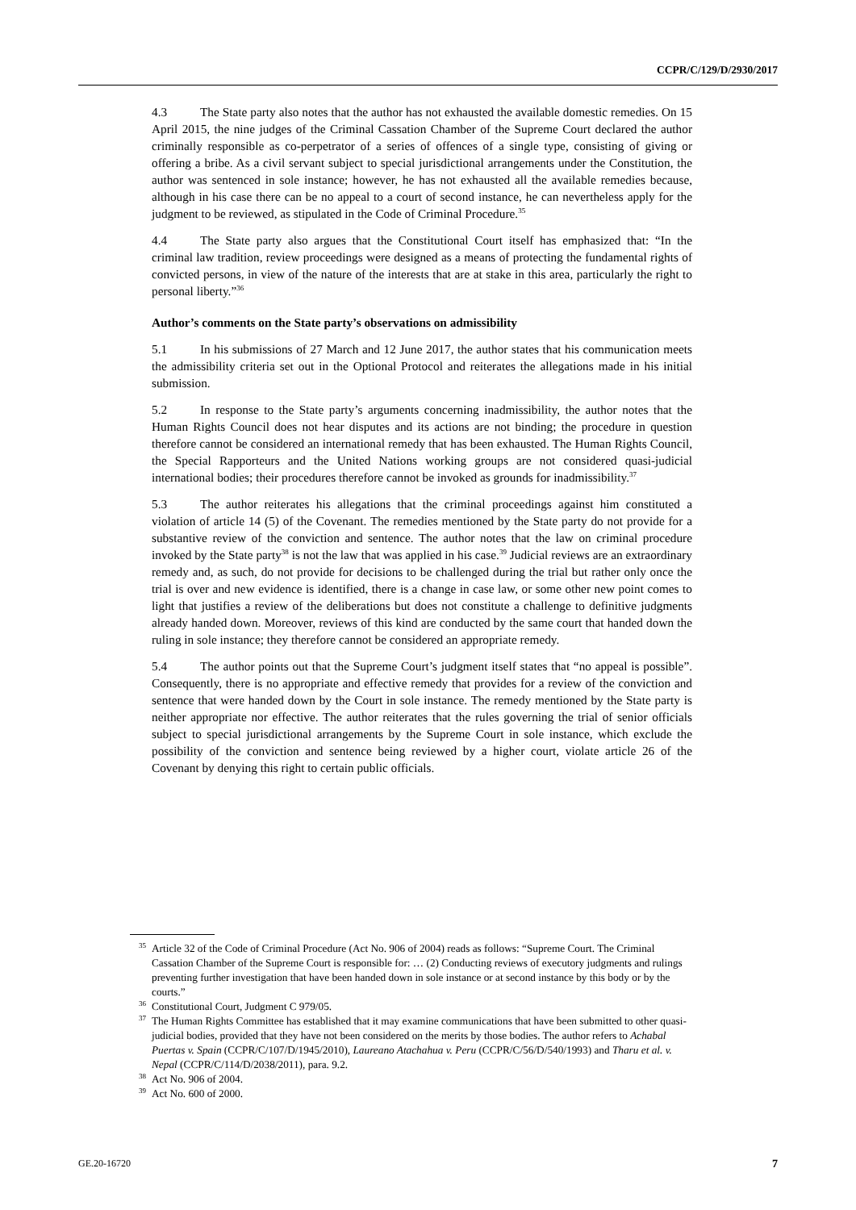CCPR/C/129/D/2930/2017
4.3 The State party also notes that the author has not exhausted the available domestic remedies. On 15 April 2015, the nine judges of the Criminal Cassation Chamber of the Supreme Court declared the author criminally responsible as co-perpetrator of a series of offences of a single type, consisting of giving or offering a bribe. As a civil servant subject to special jurisdictional arrangements under the Constitution, the author was sentenced in sole instance; however, he has not exhausted all the available remedies because, although in his case there can be no appeal to a court of second instance, he can nevertheless apply for the judgment to be reviewed, as stipulated in the Code of Criminal Procedure.<sup>35</sup>
4.4 The State party also argues that the Constitutional Court itself has emphasized that: “In the criminal law tradition, review proceedings were designed as a means of protecting the fundamental rights of convicted persons, in view of the nature of the interests that are at stake in this area, particularly the right to personal liberty.”<sup>36</sup>
Author’s comments on the State party’s observations on admissibility
5.1 In his submissions of 27 March and 12 June 2017, the author states that his communication meets the admissibility criteria set out in the Optional Protocol and reiterates the allegations made in his initial submission.
5.2 In response to the State party’s arguments concerning inadmissibility, the author notes that the Human Rights Council does not hear disputes and its actions are not binding; the procedure in question therefore cannot be considered an international remedy that has been exhausted. The Human Rights Council, the Special Rapporteurs and the United Nations working groups are not considered quasi-judicial international bodies; their procedures therefore cannot be invoked as grounds for inadmissibility.<sup>37</sup>
5.3 The author reiterates his allegations that the criminal proceedings against him constituted a violation of article 14 (5) of the Covenant. The remedies mentioned by the State party do not provide for a substantive review of the conviction and sentence. The author notes that the law on criminal procedure invoked by the State party<sup>38</sup> is not the law that was applied in his case.<sup>39</sup> Judicial reviews are an extraordinary remedy and, as such, do not provide for decisions to be challenged during the trial but rather only once the trial is over and new evidence is identified, there is a change in case law, or some other new point comes to light that justifies a review of the deliberations but does not constitute a challenge to definitive judgments already handed down. Moreover, reviews of this kind are conducted by the same court that handed down the ruling in sole instance; they therefore cannot be considered an appropriate remedy.
5.4 The author points out that the Supreme Court’s judgment itself states that “no appeal is possible”. Consequently, there is no appropriate and effective remedy that provides for a review of the conviction and sentence that were handed down by the Court in sole instance. The remedy mentioned by the State party is neither appropriate nor effective. The author reiterates that the rules governing the trial of senior officials subject to special jurisdictional arrangements by the Supreme Court in sole instance, which exclude the possibility of the conviction and sentence being reviewed by a higher court, violate article 26 of the Covenant by denying this right to certain public officials.
<sup>35</sup> Article 32 of the Code of Criminal Procedure (Act No. 906 of 2004) reads as follows: “Supreme Court. The Criminal Cassation Chamber of the Supreme Court is responsible for: … (2) Conducting reviews of executory judgments and rulings preventing further investigation that have been handed down in sole instance or at second instance by this body or by the courts.”
<sup>36</sup> Constitutional Court, Judgment C 979/05.
<sup>37</sup> The Human Rights Committee has established that it may examine communications that have been submitted to other quasi-judicial bodies, provided that they have not been considered on the merits by those bodies. The author refers to Achabal Puertas v. Spain (CCPR/C/107/D/1945/2010), Laureano Atachahua v. Peru (CCPR/C/56/D/540/1993) and Tharu et al. v. Nepal (CCPR/C/114/D/2038/2011), para. 9.2.
<sup>38</sup> Act No. 906 of 2004.
<sup>39</sup> Act No. 600 of 2000.
GE.20-16720 7